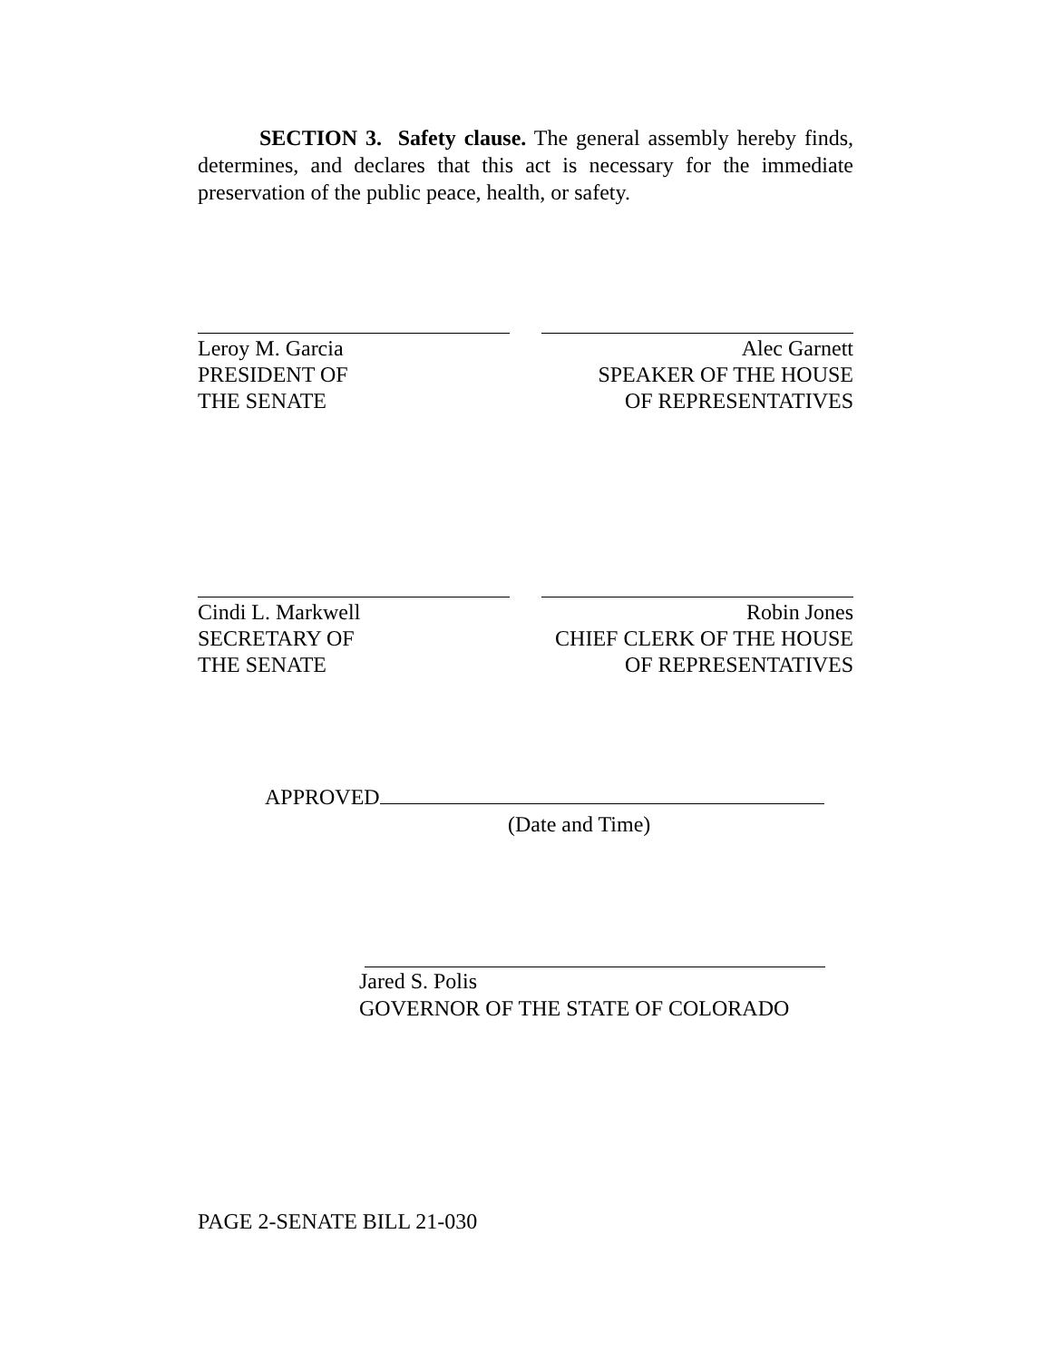SECTION 3. Safety clause. The general assembly hereby finds, determines, and declares that this act is necessary for the immediate preservation of the public peace, health, or safety.
Leroy M. Garcia
PRESIDENT OF
THE SENATE
Alec Garnett
SPEAKER OF THE HOUSE
OF REPRESENTATIVES
Cindi L. Markwell
SECRETARY OF
THE SENATE
Robin Jones
CHIEF CLERK OF THE HOUSE
OF REPRESENTATIVES
APPROVED
(Date and Time)
Jared S. Polis
GOVERNOR OF THE STATE OF COLORADO
PAGE 2-SENATE BILL 21-030